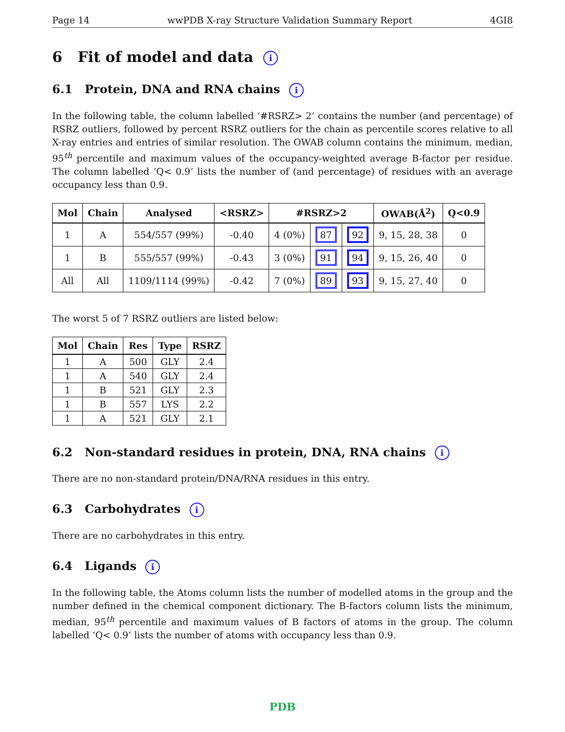Page 14 wwPDB X-ray Structure Validation Summary Report 4GI8
6 Fit of model and data i
6.1 Protein, DNA and RNA chains i
In the following table, the column labelled ‘#RSRZ> 2’ contains the number (and percentage) of RSRZ outliers, followed by percent RSRZ outliers for the chain as percentile scores relative to all X-ray entries and entries of similar resolution. The OWAB column contains the minimum, median, 95<sup>th</sup> percentile and maximum values of the occupancy-weighted average B-factor per residue. The column labelled ‘Q< 0.9’ lists the number of (and percentage) of residues with an average occupancy less than 0.9.
| Mol | Chain | Analysed | <RSRZ> | #RSRZ>2 | | | OWAB(Å<sup>2</sup>) | Q<0.9 |
| --- | --- | --- | --- | --- | --- | --- | --- | --- |
| 1 | A | 554/557 (99%) | -0.40 | 4 (0%) | 87 | 92 | 9, 15, 28, 38 | 0 |
| 1 | B | 555/557 (99%) | -0.43 | 3 (0%) | 91 | 94 | 9, 15, 26, 40 | 0 |
| All | All | 1109/1114 (99%) | -0.42 | 7 (0%) | 89 | 93 | 9, 15, 27, 40 | 0 |
The worst 5 of 7 RSRZ outliers are listed below:
| Mol | Chain | Res | Type | RSRZ |
| --- | --- | --- | --- | --- |
| 1 | A | 500 | GLY | 2.4 |
| 1 | A | 540 | GLY | 2.4 |
| 1 | B | 521 | GLY | 2.3 |
| 1 | B | 557 | LYS | 2.2 |
| 1 | A | 521 | GLY | 2.1 |
6.2 Non-standard residues in protein, DNA, RNA chains i
There are no non-standard protein/DNA/RNA residues in this entry.
6.3 Carbohydrates i
There are no carbohydrates in this entry.
6.4 Ligands i
In the following table, the Atoms column lists the number of modelled atoms in the group and the number defined in the chemical component dictionary. The B-factors column lists the minimum, median, 95<sup>th</sup> percentile and maximum values of B factors of atoms in the group. The column labelled ‘Q< 0.9’ lists the number of atoms with occupancy less than 0.9.
PDB